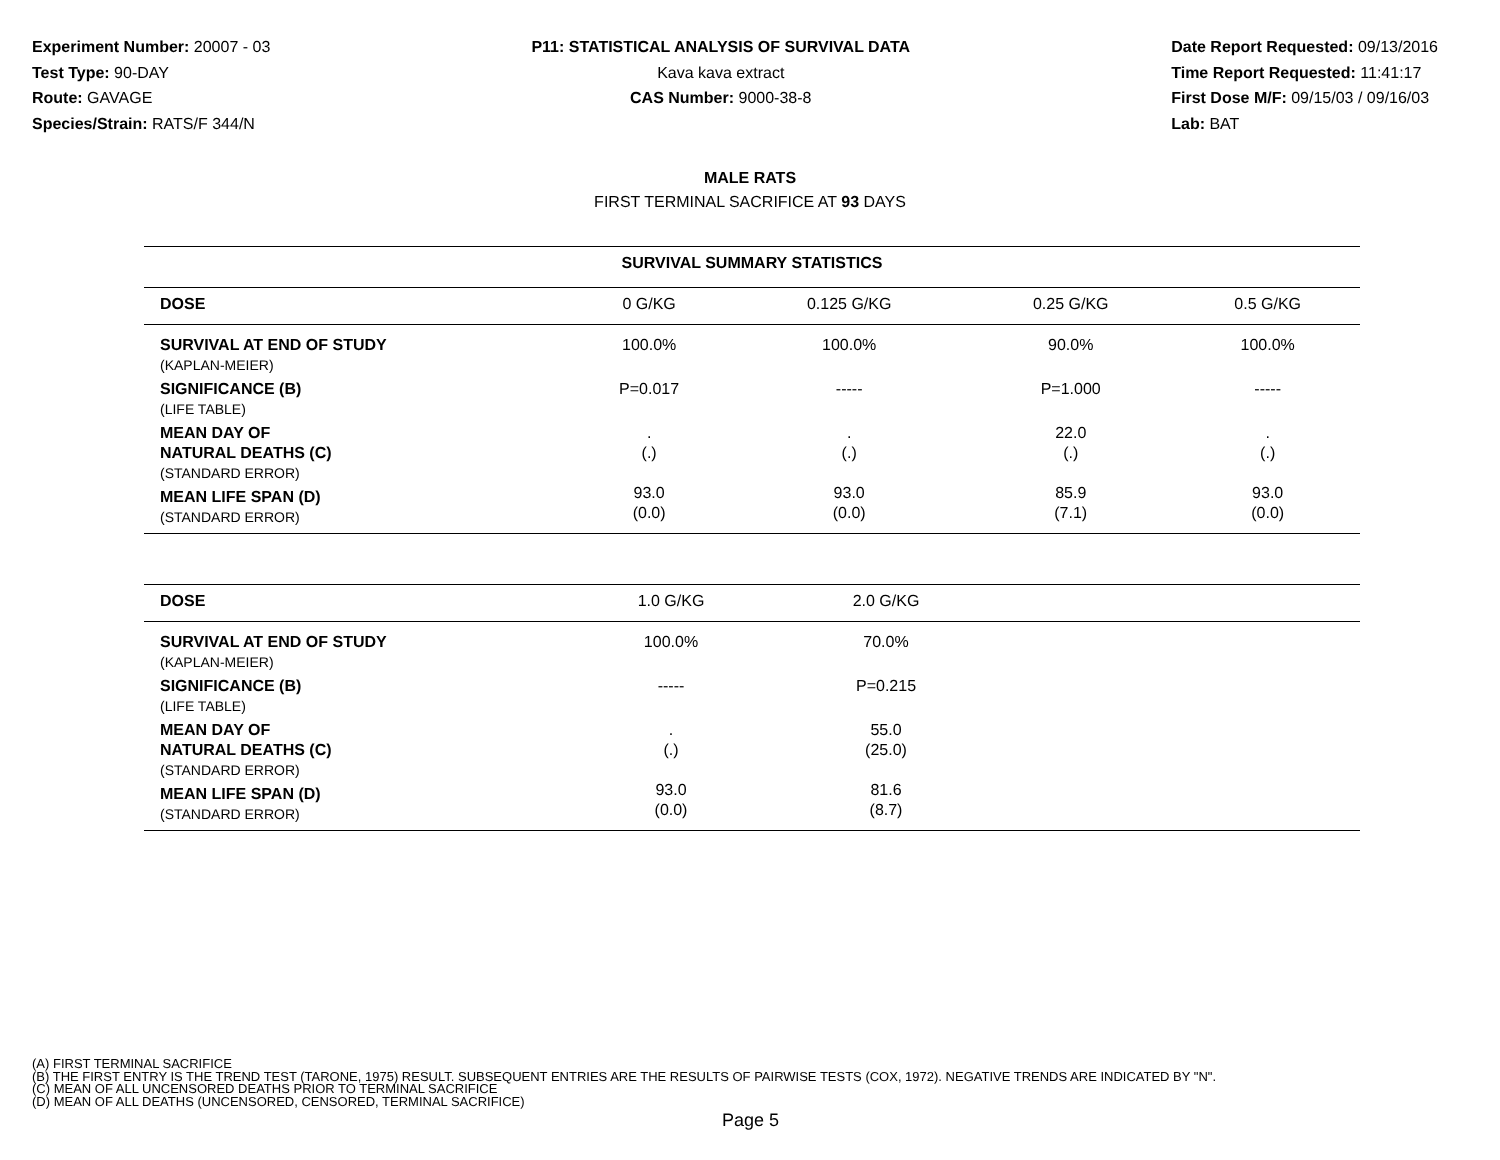Experiment Number: 20007 - 03
Test Type: 90-DAY
Route: GAVAGE
Species/Strain: RATS/F 344/N
P11: STATISTICAL ANALYSIS OF SURVIVAL DATA
Kava kava extract
CAS Number: 9000-38-8
Date Report Requested: 09/13/2016
Time Report Requested: 11:41:17
First Dose M/F: 09/15/03 / 09/16/03
Lab: BAT
MALE RATS
FIRST TERMINAL SACRIFICE AT 93 DAYS
| SURVIVAL SUMMARY STATISTICS | | | | |
| --- | --- | --- | --- | --- |
| DOSE | 0 G/KG | 0.125 G/KG | 0.25 G/KG | 0.5 G/KG |
| SURVIVAL AT END OF STUDY (KAPLAN-MEIER) | 100.0% | 100.0% | 90.0% | 100.0% |
| SIGNIFICANCE (B) (LIFE TABLE) | P=0.017 | ----- | P=1.000 | ----- |
| MEAN DAY OF NATURAL DEATHS (C) (STANDARD ERROR) | . (.) | . (.) | 22.0 (.) | . (.) |
| MEAN LIFE SPAN (D) (STANDARD ERROR) | 93.0 (0.0) | 93.0 (0.0) | 85.9 (7.1) | 93.0 (0.0) |
| DOSE | 1.0 G/KG | 2.0 G/KG | |
| --- | --- | --- | --- |
| SURVIVAL AT END OF STUDY (KAPLAN-MEIER) | 100.0% | 70.0% | |
| SIGNIFICANCE (B) (LIFE TABLE) | ----- | P=0.215 | |
| MEAN DAY OF NATURAL DEATHS (C) (STANDARD ERROR) | . (.) | 55.0 (25.0) | |
| MEAN LIFE SPAN (D) (STANDARD ERROR) | 93.0 (0.0) | 81.6 (8.7) | |
(A) FIRST TERMINAL SACRIFICE
(B) THE FIRST ENTRY IS THE TREND TEST (TARONE, 1975) RESULT. SUBSEQUENT ENTRIES ARE THE RESULTS OF PAIRWISE TESTS (COX, 1972). NEGATIVE TRENDS ARE INDICATED BY "N".
(C) MEAN OF ALL UNCENSORED DEATHS PRIOR TO TERMINAL SACRIFICE
(D) MEAN OF ALL DEATHS (UNCENSORED, CENSORED, TERMINAL SACRIFICE)
Page 5